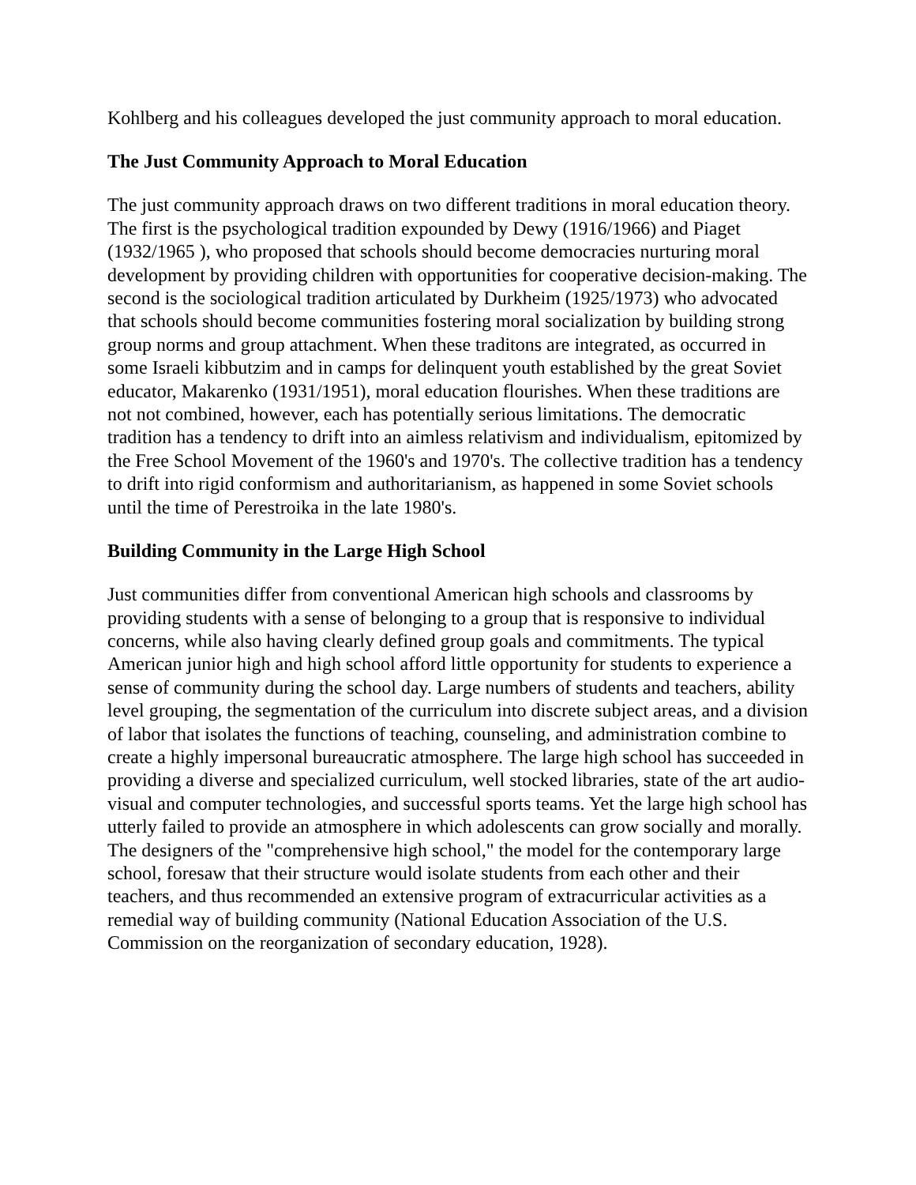Kohlberg and his colleagues developed the just community approach to moral education.
The Just Community Approach to Moral Education
The just community approach draws on two different traditions in moral education theory. The first is the psychological tradition expounded by Dewy (1916/1966) and Piaget (1932/1965 ), who proposed that schools should become democracies nurturing moral development by providing children with opportunities for cooperative decision-making. The second is the sociological tradition articulated by Durkheim (1925/1973) who advocated that schools should become communities fostering moral socialization by building strong group norms and group attachment. When these traditons are integrated, as occurred in some Israeli kibbutzim and in camps for delinquent youth established by the great Soviet educator, Makarenko (1931/1951), moral education flourishes. When these traditions are not not combined, however, each has potentially serious limitations. The democratic tradition has a tendency to drift into an aimless relativism and individualism, epitomized by the Free School Movement of the 1960's and 1970's. The collective tradition has a tendency to drift into rigid conformism and authoritarianism, as happened in some Soviet schools until the time of Perestroika in the late 1980's.
Building Community in the Large High School
Just communities differ from conventional American high schools and classrooms by providing students with a sense of belonging to a group that is responsive to individual concerns, while also having clearly defined group goals and commitments. The typical American junior high and high school afford little opportunity for students to experience a sense of community during the school day. Large numbers of students and teachers, ability level grouping, the segmentation of the curriculum into discrete subject areas, and a division of labor that isolates the functions of teaching, counseling, and administration combine to create a highly impersonal bureaucratic atmosphere. The large high school has succeeded in providing a diverse and specialized curriculum, well stocked libraries, state of the art audio-visual and computer technologies, and successful sports teams. Yet the large high school has utterly failed to provide an atmosphere in which adolescents can grow socially and morally. The designers of the "comprehensive high school," the model for the contemporary large school, foresaw that their structure would isolate students from each other and their teachers, and thus recommended an extensive program of extracurricular activities as a remedial way of building community (National Education Association of the U.S. Commission on the reorganization of secondary education, 1928).